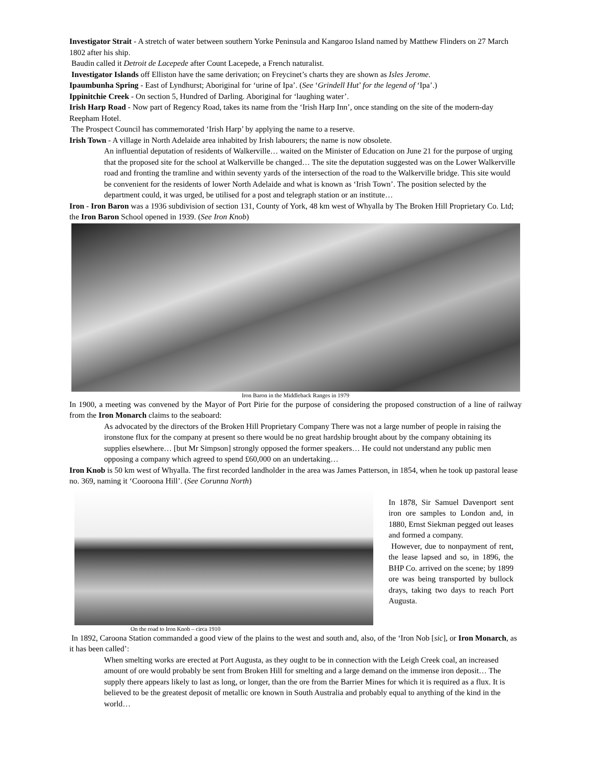Investigator Strait - A stretch of water between southern Yorke Peninsula and Kangaroo Island named by Matthew Flinders on 27 March 1802 after his ship.
Baudin called it Detroit de Lacepede after Count Lacepede, a French naturalist.
Investigator Islands off Elliston have the same derivation; on Freycinet’s charts they are shown as Isles Jerome.
Ipaumbunha Spring - East of Lyndhurst; Aboriginal for ‘urine of Ipa’. (See ‘Grindell Hut’ for the legend of ‘Ipa’.)
Ippinitchie Creek - On section 5, Hundred of Darling. Aboriginal for ‘laughing water’.
Irish Harp Road - Now part of Regency Road, takes its name from the ‘Irish Harp Inn’, once standing on the site of the modern-day Reepham Hotel.
The Prospect Council has commemorated ‘Irish Harp’ by applying the name to a reserve.
Irish Town - A village in North Adelaide area inhabited by Irish labourers; the name is now obsolete.
An influential deputation of residents of Walkerville… waited on the Minister of Education on June 21 for the purpose of urging that the proposed site for the school at Walkerville be changed… The site the deputation suggested was on the Lower Walkerville road and fronting the tramline and within seventy yards of the intersection of the road to the Walkerville bridge. This site would be convenient for the residents of lower North Adelaide and what is known as ‘Irish Town’. The position selected by the department could, it was urged, be utilised for a post and telegraph station or an institute…
Iron - Iron Baron was a 1936 subdivision of section 131, County of York, 48 km west of Whyalla by The Broken Hill Proprietary Co. Ltd; the Iron Baron School opened in 1939. (See Iron Knob)
Iron Baron in the Middleback Ranges in 1979
In 1900, a meeting was convened by the Mayor of Port Pirie for the purpose of considering the proposed construction of a line of railway from the Iron Monarch claims to the seaboard:
As advocated by the directors of the Broken Hill Proprietary Company There was not a large number of people in raising the ironstone flux for the company at present so there would be no great hardship brought about by the company obtaining its supplies elsewhere… [but Mr Simpson] strongly opposed the former speakers… He could not understand any public men opposing a company which agreed to spend £60,000 on an undertaking…
Iron Knob is 50 km west of Whyalla. The first recorded landholder in the area was James Patterson, in 1854, when he took up pastoral lease no. 369, naming it ‘Cooroona Hill’. (See Corunna North)
On the road to Iron Knob – circa 1910
In 1878, Sir Samuel Davenport sent iron ore samples to London and, in 1880, Ernst Siekman pegged out leases and formed a company.
However, due to nonpayment of rent, the lease lapsed and so, in 1896, the BHP Co. arrived on the scene; by 1899 ore was being transported by bullock drays, taking two days to reach Port Augusta.
In 1892, Caroona Station commanded a good view of the plains to the west and south and, also, of the ‘Iron Nob [sic], or Iron Monarch, as it has been called’:
When smelting works are erected at Port Augusta, as they ought to be in connection with the Leigh Creek coal, an increased amount of ore would probably be sent from Broken Hill for smelting and a large demand on the immense iron deposit… The supply there appears likely to last as long, or longer, than the ore from the Barrier Mines for which it is required as a flux. It is believed to be the greatest deposit of metallic ore known in South Australia and probably equal to anything of the kind in the world…